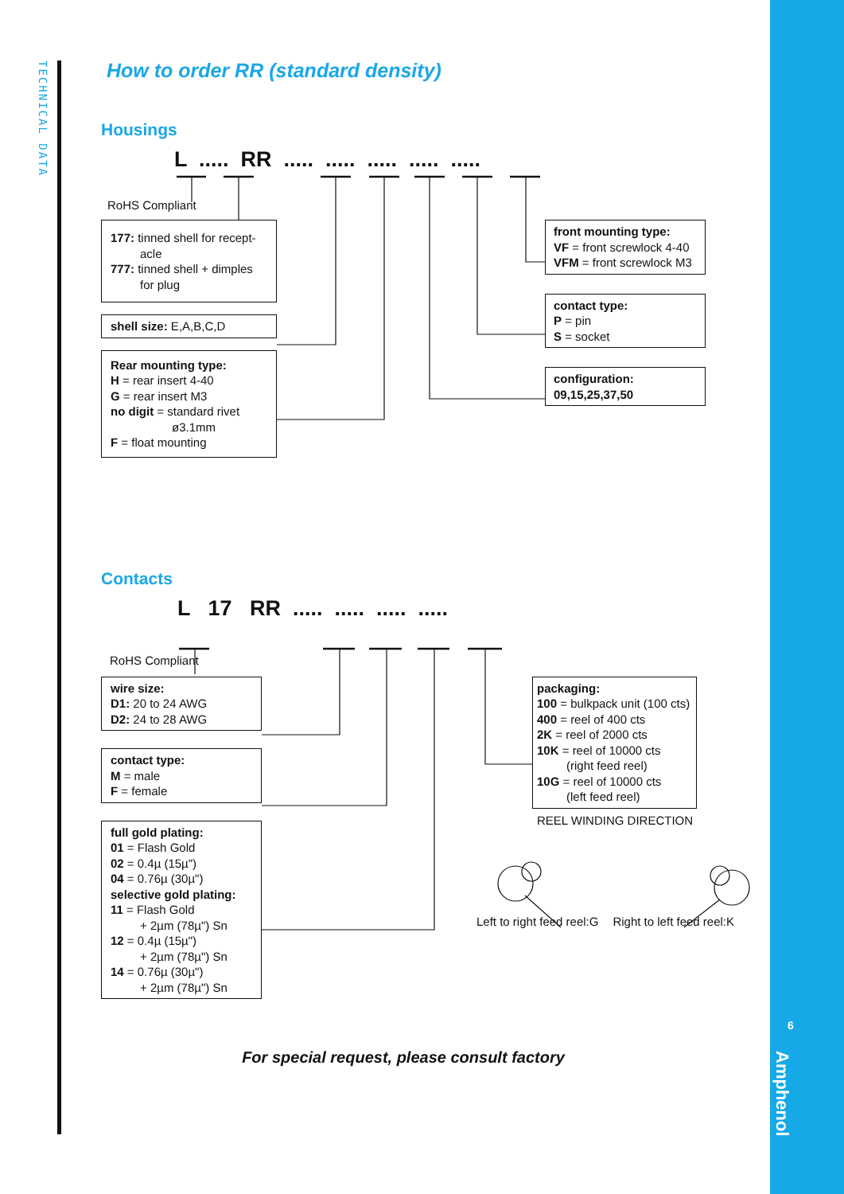6
Amphenol
TECHNICAL DATA
How to order RR (standard density)
Housings
L ..... RR ..... ..... ..... ..... .....
RoHS Compliant
177: tinned shell for recept-
acle
777: tinned shell + dimples
for plug
shell size: E,A,B,C,D
Rear mounting type:
H = rear insert 4-40
G = rear insert M3
no digit = standard rivet
ø3.1mm
F = float mounting
front mounting type:
VF = front screwlock 4-40
VFM = front screwlock M3
contact type:
P = pin
S = socket
configuration:
09,15,25,37,50
Contacts
L 17 RR ..... ..... ..... .....
RoHS Compliant
wire size:
D1: 20 to 24 AWG
D2: 24 to 28 AWG
contact type:
M = male
F = female
full gold plating:
01 = Flash Gold
02 = 0.4µ (15µ")
04 = 0.76µ (30µ")
selective gold plating:
11 = Flash Gold
+ 2µm (78µ") Sn
12 = 0.4µ (15µ")
+ 2µm (78µ") Sn
14 = 0.76µ (30µ")
+ 2µm (78µ") Sn
packaging:
100 = bulkpack unit (100 cts)
400 = reel of 400 cts
2K = reel of 2000 cts
10K = reel of 10000 cts
(right feed reel)
10G = reel of 10000 cts
(left feed reel)
REEL WINDING DIRECTION
Left to right feed reel:G Right to left feed reel:K
For special request, please consult factory